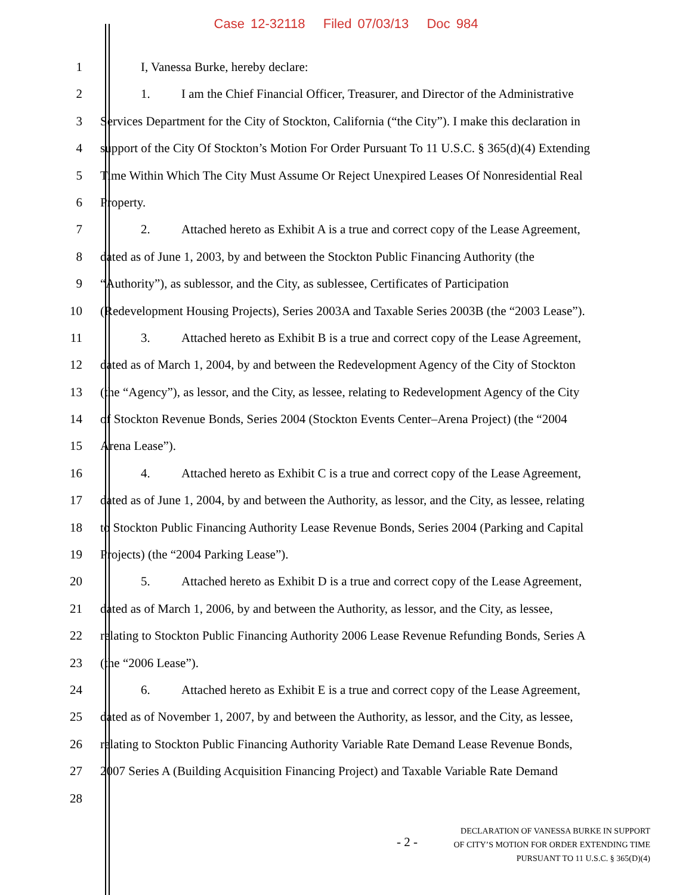Case 12-32118 Filed 07/03/13 Doc 984
1 I, Vanessa Burke, hereby declare:
2 1. I am the Chief Financial Officer, Treasurer, and Director of the Administrative
3 Services Department for the City of Stockton, California (“the City”). I make this declaration in
4 support of the City Of Stockton’s Motion For Order Pursuant To 11 U.S.C. § 365(d)(4) Extending
5 Time Within Which The City Must Assume Or Reject Unexpired Leases Of Nonresidential Real
6 Property.
7 2. Attached hereto as Exhibit A is a true and correct copy of the Lease Agreement,
8 dated as of June 1, 2003, by and between the Stockton Public Financing Authority (the
9 “Authority”), as sublessor, and the City, as sublessee, Certificates of Participation
10 (Redevelopment Housing Projects), Series 2003A and Taxable Series 2003B (the “2003 Lease”).
11 3. Attached hereto as Exhibit B is a true and correct copy of the Lease Agreement,
12 dated as of March 1, 2004, by and between the Redevelopment Agency of the City of Stockton
13 (the “Agency”), as lessor, and the City, as lessee, relating to Redevelopment Agency of the City
14 of Stockton Revenue Bonds, Series 2004 (Stockton Events Center–Arena Project) (the “2004
15 Arena Lease”).
16 4. Attached hereto as Exhibit C is a true and correct copy of the Lease Agreement,
17 dated as of June 1, 2004, by and between the Authority, as lessor, and the City, as lessee, relating
18 to Stockton Public Financing Authority Lease Revenue Bonds, Series 2004 (Parking and Capital
19 Projects) (the “2004 Parking Lease”).
20 5. Attached hereto as Exhibit D is a true and correct copy of the Lease Agreement,
21 dated as of March 1, 2006, by and between the Authority, as lessor, and the City, as lessee,
22 relating to Stockton Public Financing Authority 2006 Lease Revenue Refunding Bonds, Series A
23 (the “2006 Lease”).
24 6. Attached hereto as Exhibit E is a true and correct copy of the Lease Agreement,
25 dated as of November 1, 2007, by and between the Authority, as lessor, and the City, as lessee,
26 relating to Stockton Public Financing Authority Variable Rate Demand Lease Revenue Bonds,
27 2007 Series A (Building Acquisition Financing Project) and Taxable Variable Rate Demand
28
- 2 -
DECLARATION OF VANESSA BURKE IN SUPPORT
OF CITY’S MOTION FOR ORDER EXTENDING TIME
PURSUANT TO 11 U.S.C. § 365(D)(4)